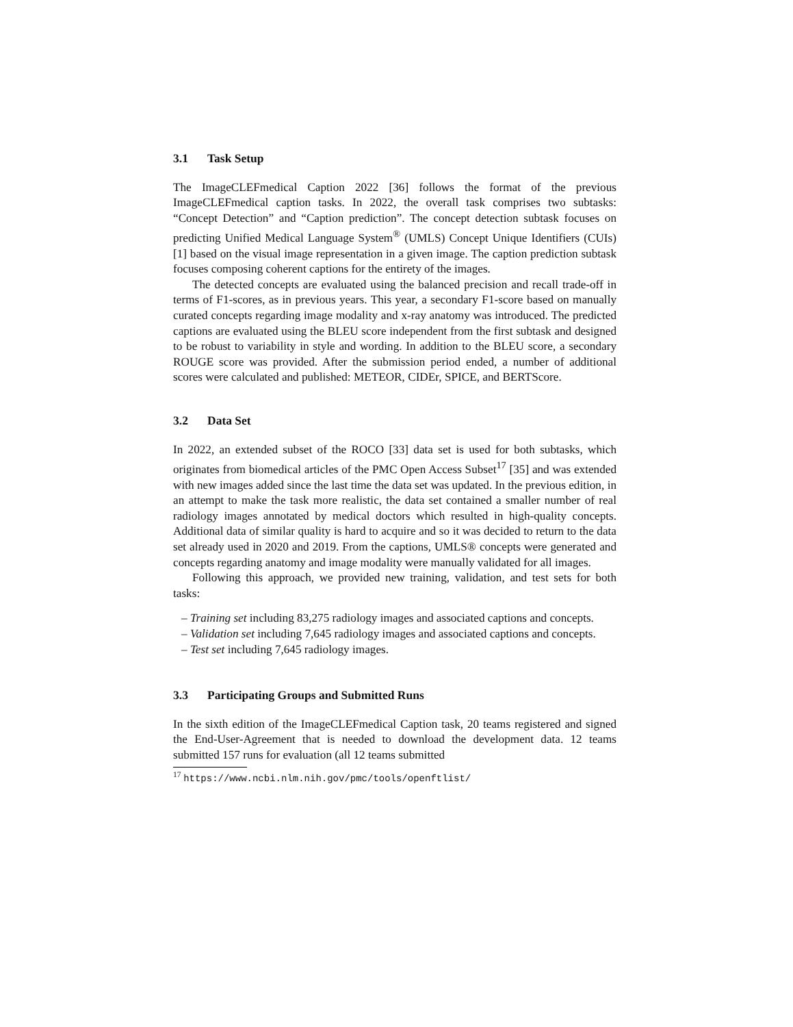3.1 Task Setup
The ImageCLEFmedical Caption 2022 [36] follows the format of the previous ImageCLEFmedical caption tasks. In 2022, the overall task comprises two subtasks: “Concept Detection” and “Caption prediction”. The concept detection subtask focuses on predicting Unified Medical Language System<sup>®</sup> (UMLS) Concept Unique Identifiers (CUIs) [1] based on the visual image representation in a given image. The caption prediction subtask focuses composing coherent captions for the entirety of the images.
The detected concepts are evaluated using the balanced precision and recall trade-off in terms of F1-scores, as in previous years. This year, a secondary F1-score based on manually curated concepts regarding image modality and x-ray anatomy was introduced. The predicted captions are evaluated using the BLEU score independent from the first subtask and designed to be robust to variability in style and wording. In addition to the BLEU score, a secondary ROUGE score was provided. After the submission period ended, a number of additional scores were calculated and published: METEOR, CIDEr, SPICE, and BERTScore.
3.2 Data Set
In 2022, an extended subset of the ROCO [33] data set is used for both subtasks, which originates from biomedical articles of the PMC Open Access Subset<sup>17</sup> [35] and was extended with new images added since the last time the data set was updated. In the previous edition, in an attempt to make the task more realistic, the data set contained a smaller number of real radiology images annotated by medical doctors which resulted in high-quality concepts. Additional data of similar quality is hard to acquire and so it was decided to return to the data set already used in 2020 and 2019. From the captions, UMLS® concepts were generated and concepts regarding anatomy and image modality were manually validated for all images.
Following this approach, we provided new training, validation, and test sets for both tasks:
– Training set including 83,275 radiology images and associated captions and concepts.
– Validation set including 7,645 radiology images and associated captions and concepts.
– Test set including 7,645 radiology images.
3.3 Participating Groups and Submitted Runs
In the sixth edition of the ImageCLEFmedical Caption task, 20 teams registered and signed the End-User-Agreement that is needed to download the development data. 12 teams submitted 157 runs for evaluation (all 12 teams submitted
<sup>17</sup> https://www.ncbi.nlm.nih.gov/pmc/tools/openftlist/